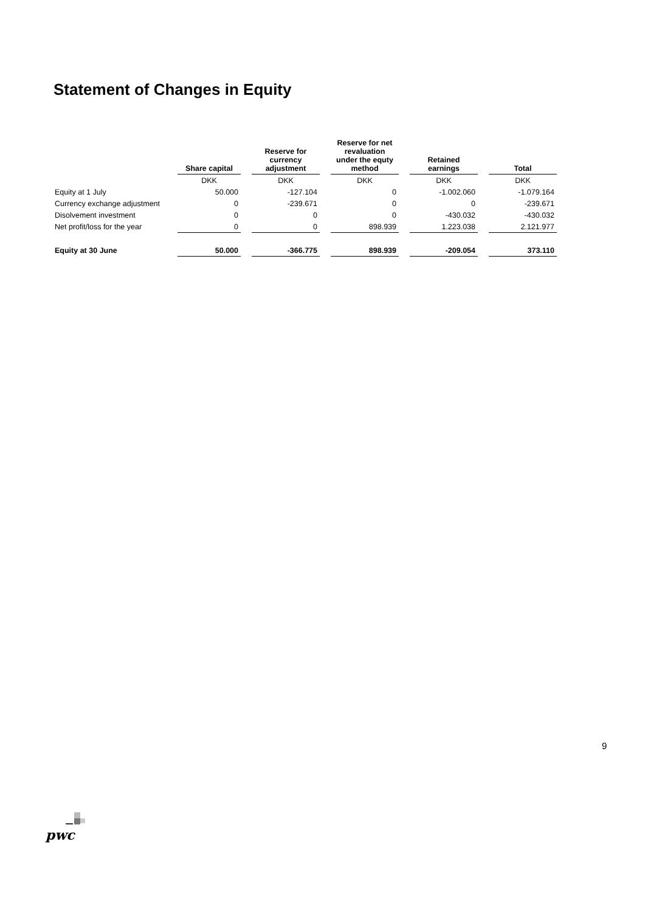Statement of Changes in Equity
| | Share capital | Reserve for currency adjustment | Reserve for net revaluation under the equty method | Retained earnings | Total |
| --- | --- | --- | --- | --- | --- |
| | DKK | DKK | DKK | DKK | DKK |
| Equity at 1 July | 50.000 | -127.104 | 0 | -1.002.060 | -1.079.164 |
| Currency exchange adjustment | 0 | -239.671 | 0 | 0 | -239.671 |
| Disolvement investment | 0 | 0 | 0 | -430.032 | -430.032 |
| Net profit/loss for the year | 0 | 0 | 898.939 | 1.223.038 | 2.121.977 |
| Equity at 30 June | 50.000 | -366.775 | 898.939 | -209.054 | 373.110 |
9
pwc